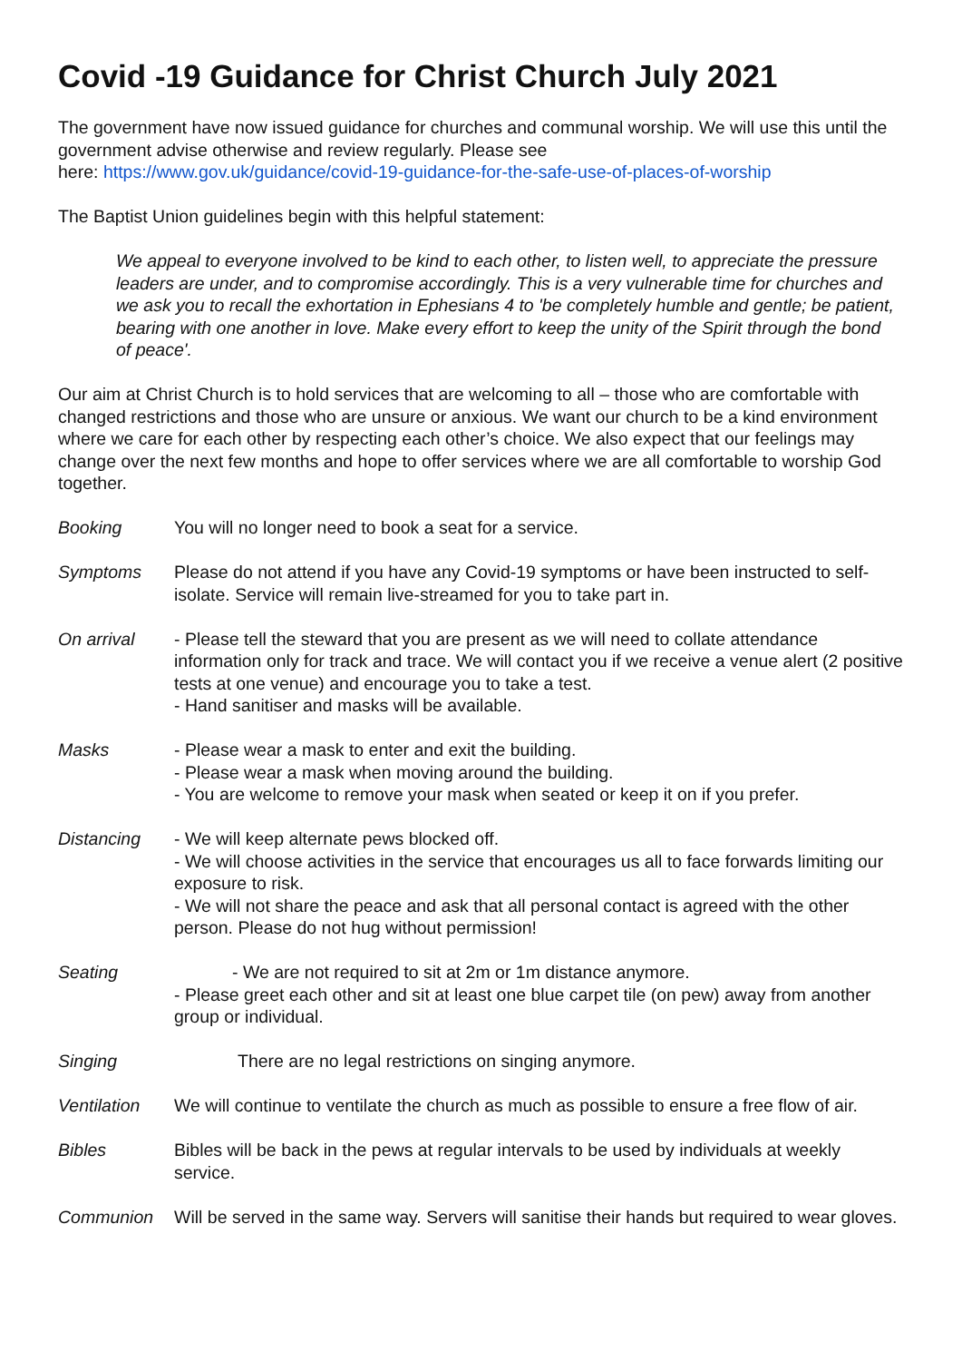Covid -19 Guidance for Christ Church July 2021
The government have now issued guidance for churches and communal worship. We will use this until the government advise otherwise and review regularly. Please see
here: https://www.gov.uk/guidance/covid-19-guidance-for-the-safe-use-of-places-of-worship
The Baptist Union guidelines begin with this helpful statement:
We appeal to everyone involved to be kind to each other, to listen well, to appreciate the pressure leaders are under, and to compromise accordingly. This is a very vulnerable time for churches and we ask you to recall the exhortation in Ephesians 4 to 'be completely humble and gentle; be patient, bearing with one another in love. Make every effort to keep the unity of the Spirit through the bond of peace'.
Our aim at Christ Church is to hold services that are welcoming to all – those who are comfortable with changed restrictions and those who are unsure or anxious. We want our church to be a kind environment where we care for each other by respecting each other’s choice. We also expect that our feelings may change over the next few months and hope to offer services where we are all comfortable to worship God together.
Booking You will no longer need to book a seat for a service.
Symptoms Please do not attend if you have any Covid-19 symptoms or have been instructed to self-isolate. Service will remain live-streamed for you to take part in.
On arrival - Please tell the steward that you are present as we will need to collate attendance information only for track and trace. We will contact you if we receive a venue alert (2 positive tests at one venue) and encourage you to take a test.
- Hand sanitiser and masks will be available.
Masks - Please wear a mask to enter and exit the building.
- Please wear a mask when moving around the building.
- You are welcome to remove your mask when seated or keep it on if you prefer.
Distancing - We will keep alternate pews blocked off.
- We will choose activities in the service that encourages us all to face forwards limiting our exposure to risk.
- We will not share the peace and ask that all personal contact is agreed with the other person. Please do not hug without permission!
Seating - We are not required to sit at 2m or 1m distance anymore.
- Please greet each other and sit at least one blue carpet tile (on pew) away from another group or individual.
Singing There are no legal restrictions on singing anymore.
Ventilation We will continue to ventilate the church as much as possible to ensure a free flow of air.
Bibles Bibles will be back in the pews at regular intervals to be used by individuals at weekly service.
Communion Will be served in the same way. Servers will sanitise their hands but required to wear gloves.